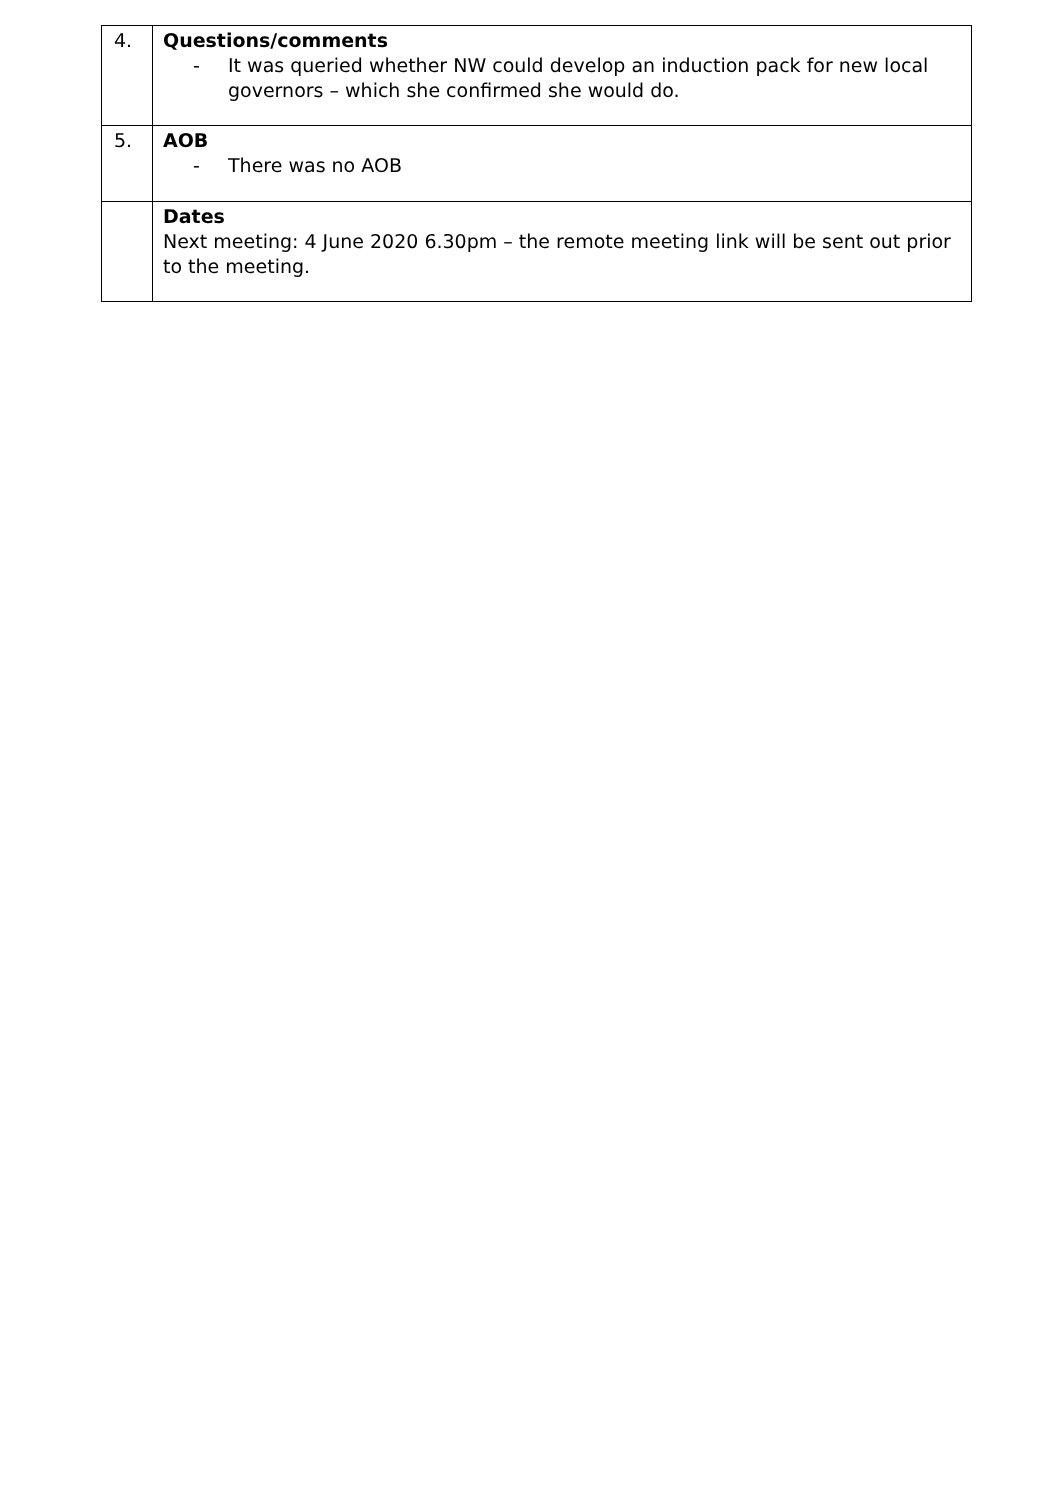| 4. | Questions/comments - It was queried whether NW could develop an induction pack for new local governors – which she confirmed she would do. |
| 5. | AOB - There was no AOB |
| | Dates Next meeting: 4 June 2020 6.30pm – the remote meeting link will be sent out prior to the meeting. |